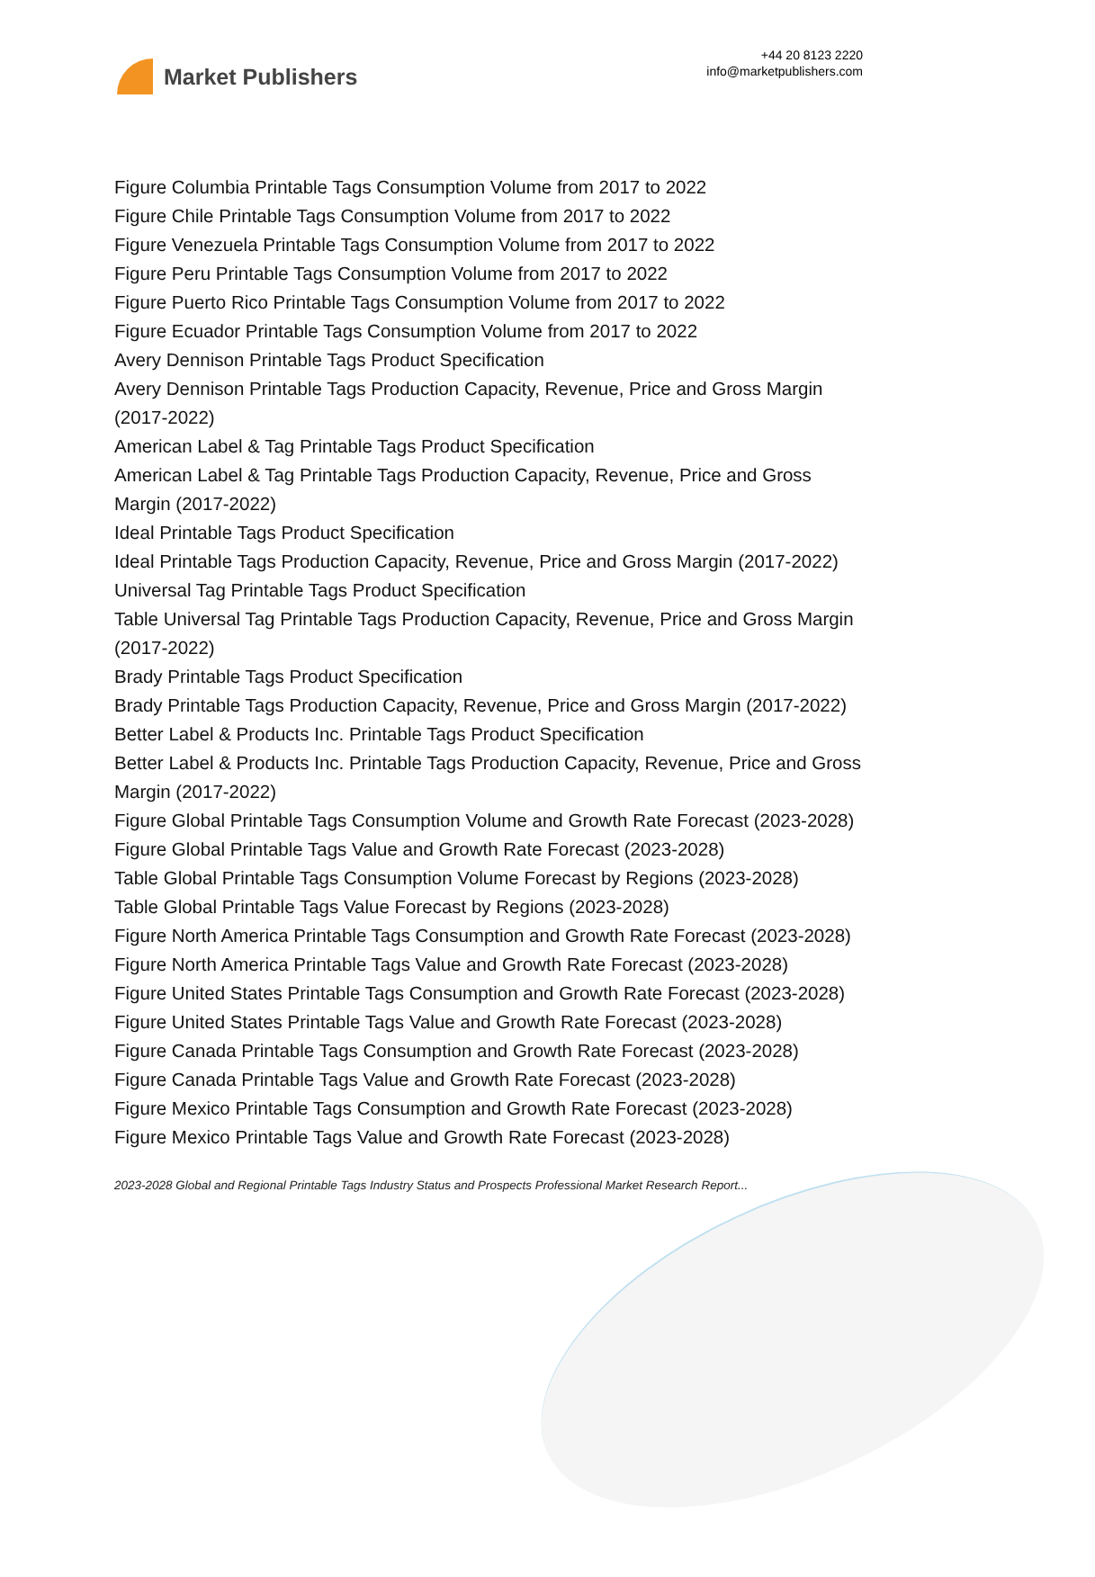Market Publishers
+44 20 8123 2220
info@marketpublishers.com
Figure Columbia Printable Tags Consumption Volume from 2017 to 2022
Figure Chile Printable Tags Consumption Volume from 2017 to 2022
Figure Venezuela Printable Tags Consumption Volume from 2017 to 2022
Figure Peru Printable Tags Consumption Volume from 2017 to 2022
Figure Puerto Rico Printable Tags Consumption Volume from 2017 to 2022
Figure Ecuador Printable Tags Consumption Volume from 2017 to 2022
Avery Dennison Printable Tags Product Specification
Avery Dennison Printable Tags Production Capacity, Revenue, Price and Gross Margin (2017-2022)
American Label & Tag Printable Tags Product Specification
American Label & Tag Printable Tags Production Capacity, Revenue, Price and Gross Margin (2017-2022)
Ideal Printable Tags Product Specification
Ideal Printable Tags Production Capacity, Revenue, Price and Gross Margin (2017-2022)
Universal Tag Printable Tags Product Specification
Table Universal Tag Printable Tags Production Capacity, Revenue, Price and Gross Margin (2017-2022)
Brady Printable Tags Product Specification
Brady Printable Tags Production Capacity, Revenue, Price and Gross Margin (2017-2022)
Better Label & Products Inc. Printable Tags Product Specification
Better Label & Products Inc. Printable Tags Production Capacity, Revenue, Price and Gross Margin (2017-2022)
Figure Global Printable Tags Consumption Volume and Growth Rate Forecast (2023-2028)
Figure Global Printable Tags Value and Growth Rate Forecast (2023-2028)
Table Global Printable Tags Consumption Volume Forecast by Regions (2023-2028)
Table Global Printable Tags Value Forecast by Regions (2023-2028)
Figure North America Printable Tags Consumption and Growth Rate Forecast (2023-2028)
Figure North America Printable Tags Value and Growth Rate Forecast (2023-2028)
Figure United States Printable Tags Consumption and Growth Rate Forecast (2023-2028)
Figure United States Printable Tags Value and Growth Rate Forecast (2023-2028)
Figure Canada Printable Tags Consumption and Growth Rate Forecast (2023-2028)
Figure Canada Printable Tags Value and Growth Rate Forecast (2023-2028)
Figure Mexico Printable Tags Consumption and Growth Rate Forecast (2023-2028)
Figure Mexico Printable Tags Value and Growth Rate Forecast (2023-2028)
2023-2028 Global and Regional Printable Tags Industry Status and Prospects Professional Market Research Report...